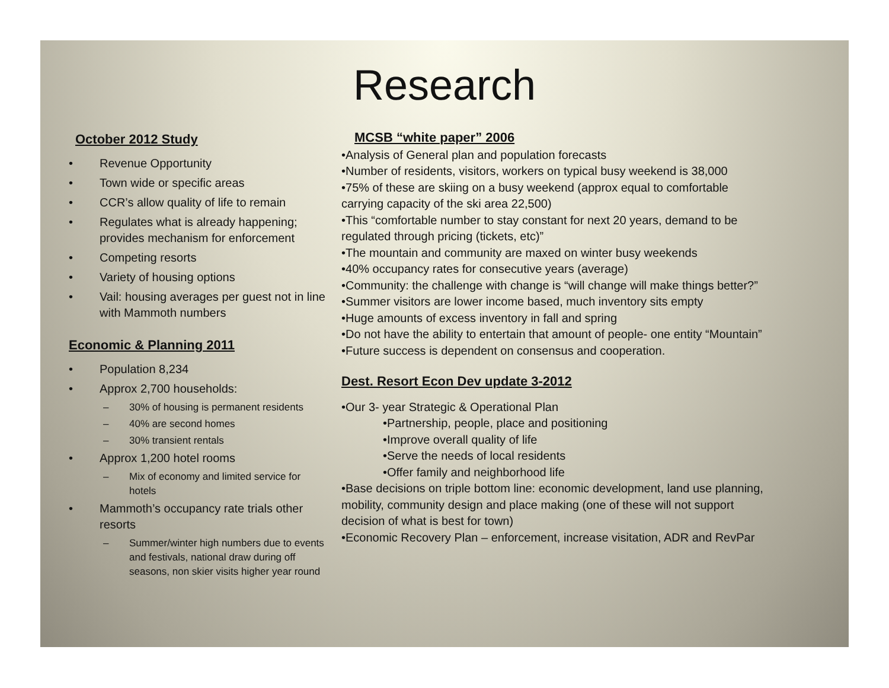Research
October 2012 Study
• Revenue Opportunity
• Town wide or specific areas
• CCR’s allow quality of life to remain
• Regulates what is already happening; provides mechanism for enforcement
• Competing resorts
• Variety of housing options
• Vail: housing averages per guest not in line with Mammoth numbers
Economic & Planning 2011
• Population 8,234
• Approx 2,700 households:
– 30% of housing is permanent residents
– 40% are second homes
– 30% transient rentals
• Approx 1,200 hotel rooms
– Mix of economy and limited service for hotels
• Mammoth’s occupancy rate trials other resorts
– Summer/winter high numbers due to events and festivals, national draw during off seasons, non skier visits higher year round
MCSB “white paper” 2006
•Analysis of General plan and population forecasts
•Number of residents, visitors, workers on typical busy weekend is 38,000
•75% of these are skiing on a busy weekend (approx equal to comfortable carrying capacity of the ski area 22,500)
•This “comfortable number to stay constant for next 20 years, demand to be regulated through pricing (tickets, etc)”
•The mountain and community are maxed on winter busy weekends
•40% occupancy rates for consecutive years (average)
•Community: the challenge with change is “will change will make things better?”
•Summer visitors are lower income based, much inventory sits empty
•Huge amounts of excess inventory in fall and spring
•Do not have the ability to entertain that amount of people- one entity “Mountain”
•Future success is dependent on consensus and cooperation.
Dest. Resort Econ Dev update 3-2012
•Our 3- year Strategic & Operational Plan
•Partnership, people, place and positioning
•Improve overall quality of life
•Serve the needs of local residents
•Offer family and neighborhood life
•Base decisions on triple bottom line: economic development, land use planning, mobility, community design and place making (one of these will not support decision of what is best for town)
•Economic Recovery Plan – enforcement, increase visitation, ADR and RevPar